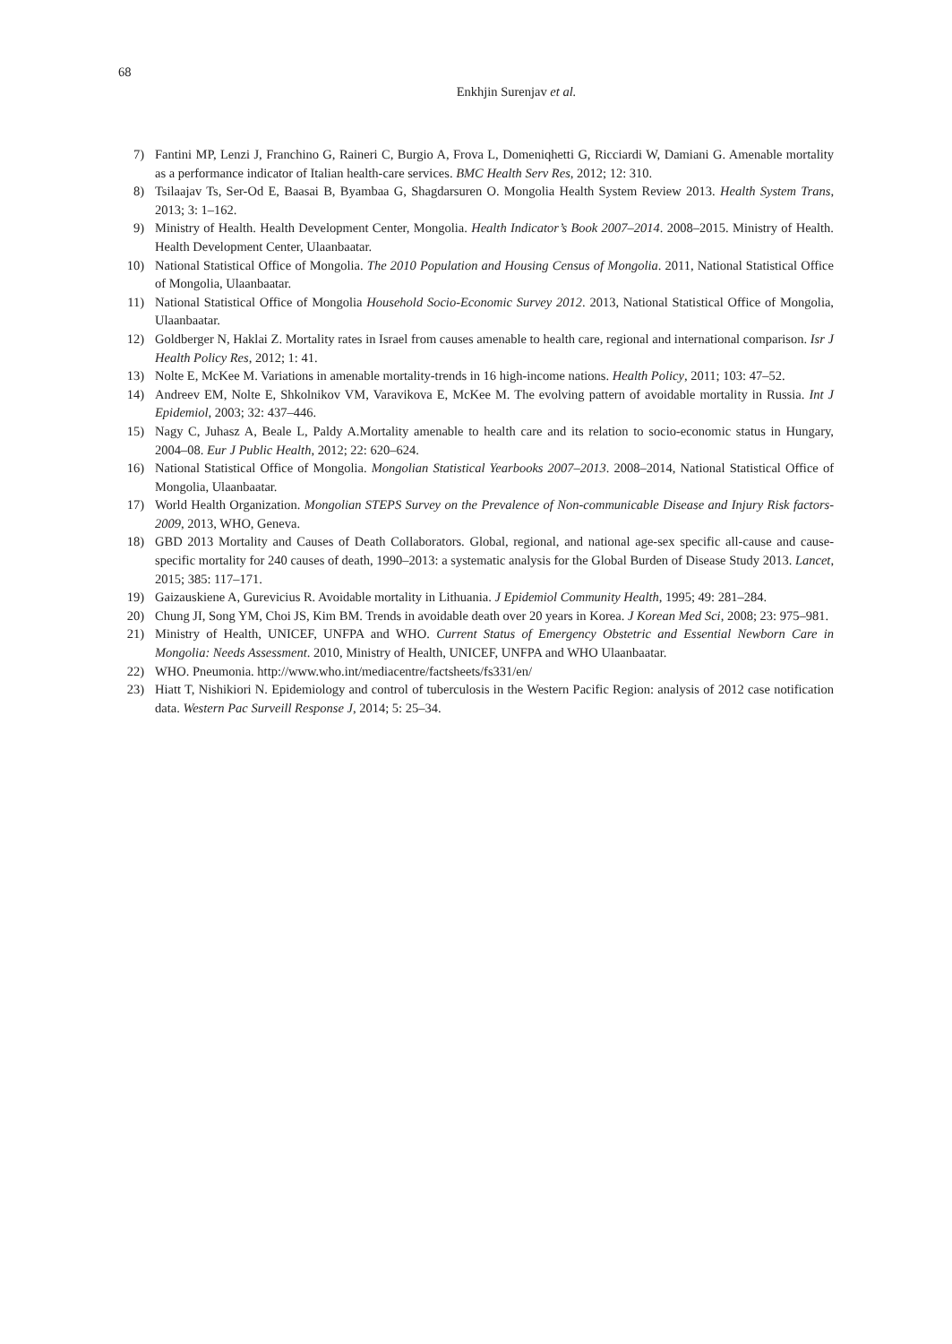68
Enkhjin Surenjav et al.
7) Fantini MP, Lenzi J, Franchino G, Raineri C, Burgio A, Frova L, Domeniqhetti G, Ricciardi W, Damiani G. Amenable mortality as a performance indicator of Italian health-care services. BMC Health Serv Res, 2012; 12: 310.
8) Tsilaajav Ts, Ser-Od E, Baasai B, Byambaa G, Shagdarsuren O. Mongolia Health System Review 2013. Health System Trans, 2013; 3: 1–162.
9) Ministry of Health. Health Development Center, Mongolia. Health Indicator’s Book 2007–2014. 2008–2015. Ministry of Health. Health Development Center, Ulaanbaatar.
10) National Statistical Office of Mongolia. The 2010 Population and Housing Census of Mongolia. 2011, National Statistical Office of Mongolia, Ulaanbaatar.
11) National Statistical Office of Mongolia Household Socio-Economic Survey 2012. 2013, National Statistical Office of Mongolia, Ulaanbaatar.
12) Goldberger N, Haklai Z. Mortality rates in Israel from causes amenable to health care, regional and international comparison. Isr J Health Policy Res, 2012; 1: 41.
13) Nolte E, McKee M. Variations in amenable mortality-trends in 16 high-income nations. Health Policy, 2011; 103: 47–52.
14) Andreev EM, Nolte E, Shkolnikov VM, Varavikova E, McKee M. The evolving pattern of avoidable mortality in Russia. Int J Epidemiol, 2003; 32: 437–446.
15) Nagy C, Juhasz A, Beale L, Paldy A.Mortality amenable to health care and its relation to socio-economic status in Hungary, 2004–08. Eur J Public Health, 2012; 22: 620–624.
16) National Statistical Office of Mongolia. Mongolian Statistical Yearbooks 2007–2013. 2008–2014, National Statistical Office of Mongolia, Ulaanbaatar.
17) World Health Organization. Mongolian STEPS Survey on the Prevalence of Non-communicable Disease and Injury Risk factors-2009, 2013, WHO, Geneva.
18) GBD 2013 Mortality and Causes of Death Collaborators. Global, regional, and national age-sex specific all-cause and cause-specific mortality for 240 causes of death, 1990–2013: a systematic analysis for the Global Burden of Disease Study 2013. Lancet, 2015; 385: 117–171.
19) Gaizauskiene A, Gurevicius R. Avoidable mortality in Lithuania. J Epidemiol Community Health, 1995; 49: 281–284.
20) Chung JI, Song YM, Choi JS, Kim BM. Trends in avoidable death over 20 years in Korea. J Korean Med Sci, 2008; 23: 975–981.
21) Ministry of Health, UNICEF, UNFPA and WHO. Current Status of Emergency Obstetric and Essential Newborn Care in Mongolia: Needs Assessment. 2010, Ministry of Health, UNICEF, UNFPA and WHO Ulaanbaatar.
22) WHO. Pneumonia. http://www.who.int/mediacentre/factsheets/fs331/en/
23) Hiatt T, Nishikiori N. Epidemiology and control of tuberculosis in the Western Pacific Region: analysis of 2012 case notification data. Western Pac Surveill Response J, 2014; 5: 25–34.